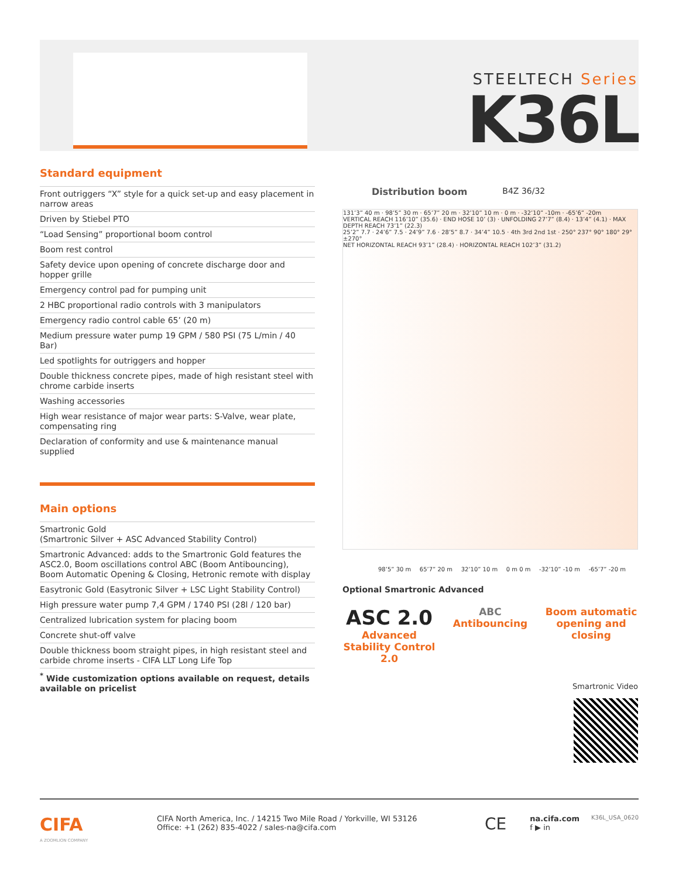STEELTECH Series
K36L
Standard equipment
| Front outriggers “X” style for a quick set-up and easy placement in narrow areas |
| Driven by Stiebel PTO |
| “Load Sensing” proportional boom control |
| Boom rest control |
| Safety device upon opening of concrete discharge door and hopper grille |
| Emergency control pad for pumping unit |
| 2 HBC proportional radio controls with 3 manipulators |
| Emergency radio control cable 65’ (20 m) |
| Medium pressure water pump 19 GPM / 580 PSI (75 L/min / 40 Bar) |
| Led spotlights for outriggers and hopper |
| Double thickness concrete pipes, made of high resistant steel with chrome carbide inserts |
| Washing accessories |
| High wear resistance of major wear parts: S-Valve, wear plate, compensating ring |
| Declaration of conformity and use & maintenance manual supplied |
Main options
| Smartronic Gold (Smartronic Silver + ASC Advanced Stability Control) |
| Smartronic Advanced: adds to the Smartronic Gold features the ASC2.0, Boom oscillations control ABC (Boom Antibouncing), Boom Automatic Opening & Closing, Hetronic remote with display |
| Easytronic Gold (Easytronic Silver + LSC Light Stability Control) |
| High pressure water pump 7,4 GPM / 1740 PSI (28l / 120 bar) |
| Centralized lubrication system for placing boom |
| Concrete shut-off valve |
| Double thickness boom straight pipes, in high resistant steel and carbide chrome inserts - CIFA LLT Long Life Top |
| <sup>*</sup> Wide customization options available on request, details available on pricelist |
Distribution boom B4Z 36/32
131’3” 40 m · 98’5” 30 m · 65’7” 20 m · 32’10” 10 m · 0 m · -32’10” -10m · -65’6” -20m
VERTICAL REACH 116’10” (35.6) · END HOSE 10’ (3) · UNFOLDING 27’7” (8.4) · 13’4” (4.1) · MAX DEPTH REACH 73’1” (22.3)
25’2” 7.7 · 24’6” 7.5 · 24’9” 7.6 · 28’5” 8.7 · 34’4” 10.5 · 4th 3rd 2nd 1st · 250° 237° 90° 180° 29° ±270°
NET HORIZONTAL REACH 93’1” (28.4) · HORIZONTAL REACH 102’3” (31.2)
98’5” 30 m 65’7” 20 m 32’10” 10 m 0 m 0 m -32’10” -10 m -65’7” -20 m
Optional Smartronic Advanced
ASC 2.0
Advanced Stability Control 2.0
ABC
Antibouncing
Boom automatic opening and closing
Smartronic Video
CIFA
A ZOOMLION COMPANY
CIFA North America, Inc. / 14215 Two Mile Road / Yorkville, WI 53126
Office: +1 (262) 835-4022 / sales-na@cifa.com
CE
na.cifa.com
f ▶ in
K36L_USA_0620